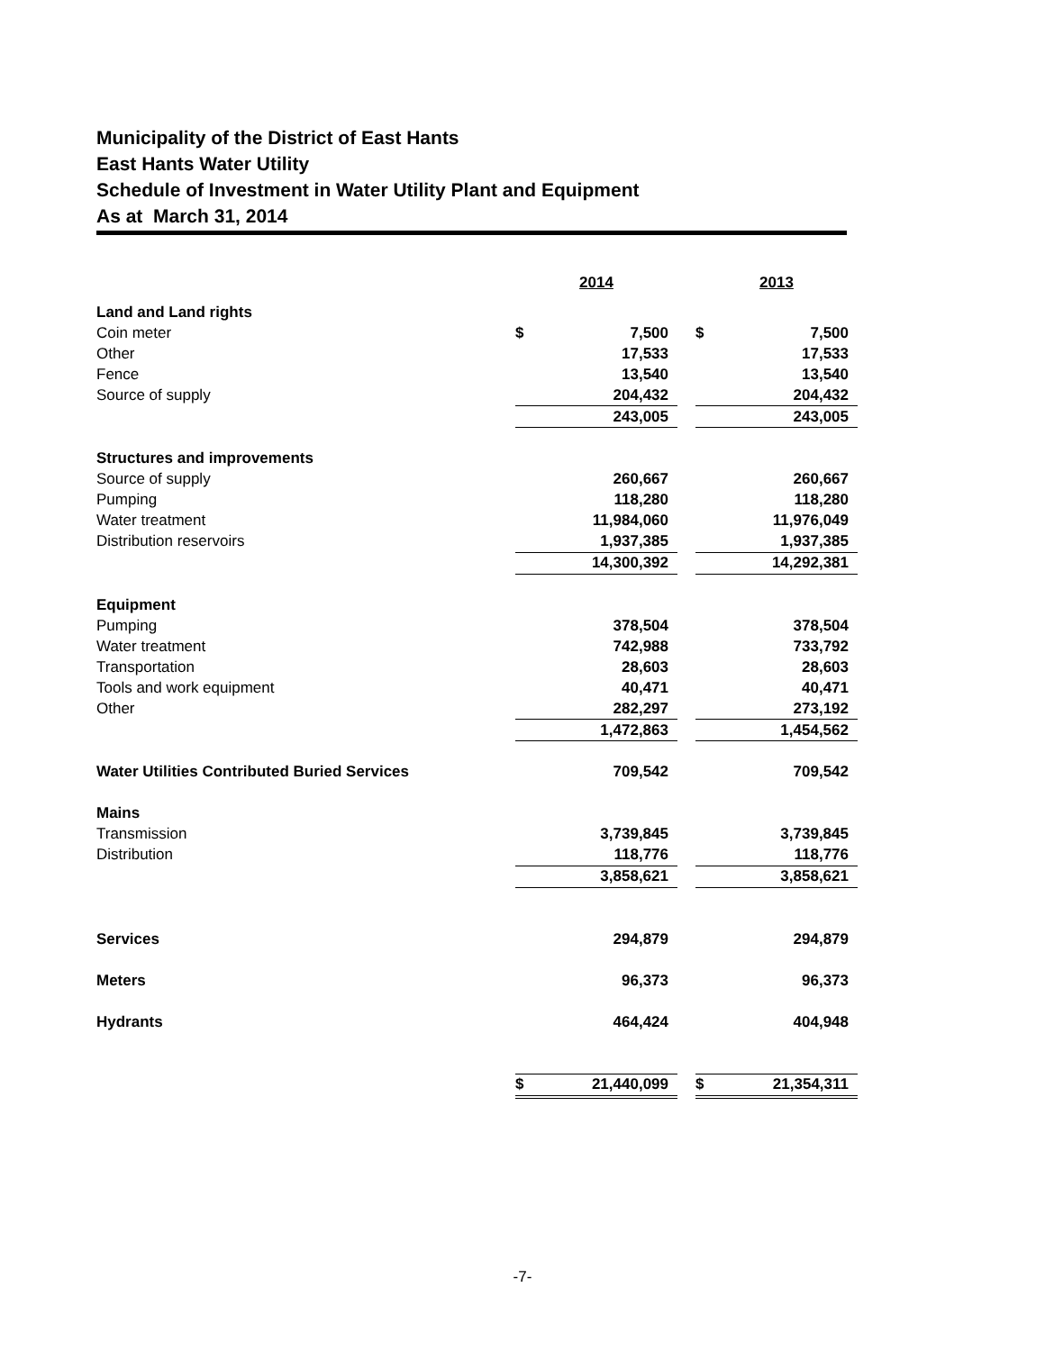Municipality of the District of East Hants
East Hants Water Utility
Schedule of Investment in Water Utility Plant and Equipment
As at March 31, 2014
| | 2014 | | | 2013 | |
| Land and Land rights | | | | | |
| Coin meter | $ | 7,500 | | $ | 7,500 |
| Other | | 17,533 | | | 17,533 |
| Fence | | 13,540 | | | 13,540 |
| Source of supply | | 204,432 | | | 204,432 |
| | | 243,005 | | | 243,005 |
| Structures and improvements | | | | | |
| Source of supply | | 260,667 | | | 260,667 |
| Pumping | | 118,280 | | | 118,280 |
| Water treatment | | 11,984,060 | | | 11,976,049 |
| Distribution reservoirs | | 1,937,385 | | | 1,937,385 |
| | | 14,300,392 | | | 14,292,381 |
| Equipment | | | | | |
| Pumping | | 378,504 | | | 378,504 |
| Water treatment | | 742,988 | | | 733,792 |
| Transportation | | 28,603 | | | 28,603 |
| Tools and work equipment | | 40,471 | | | 40,471 |
| Other | | 282,297 | | | 273,192 |
| | | 1,472,863 | | | 1,454,562 |
| Water Utilities Contributed Buried Services | | 709,542 | | | 709,542 |
| Mains | | | | | |
| Transmission | | 3,739,845 | | | 3,739,845 |
| Distribution | | 118,776 | | | 118,776 |
| | | 3,858,621 | | | 3,858,621 |
| Services | | 294,879 | | | 294,879 |
| Meters | | 96,373 | | | 96,373 |
| Hydrants | | 464,424 | | | 404,948 |
| | $ | 21,440,099 | | $ | 21,354,311 |
-7-